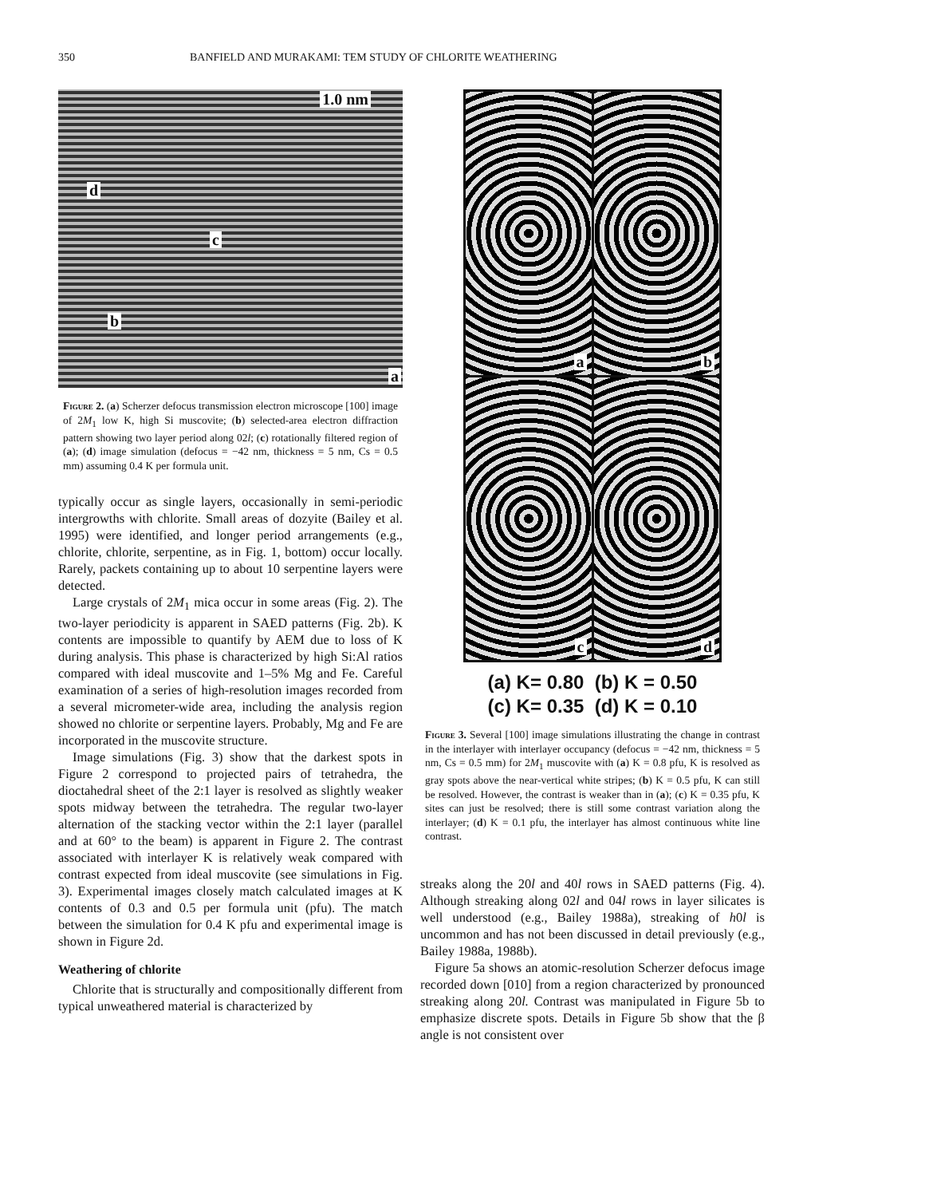350 BANFIELD AND MURAKAMI: TEM STUDY OF CHLORITE WEATHERING
1.0 nm
d
c
b
a
Figure 2. (a) Scherzer defocus transmission electron microscope [100] image of 2M<sub>1</sub> low K, high Si muscovite; (b) selected-area electron diffraction pattern showing two layer period along 02l; (c) rotationally filtered region of (a); (d) image simulation (defocus = −42 nm, thickness = 5 nm, Cs = 0.5 mm) assuming 0.4 K per formula unit.
typically occur as single layers, occasionally in semi-periodic intergrowths with chlorite. Small areas of dozyite (Bailey et al. 1995) were identified, and longer period arrangements (e.g., chlorite, chlorite, serpentine, as in Fig. 1, bottom) occur locally. Rarely, packets containing up to about 10 serpentine layers were detected.
Large crystals of 2M<sub>1</sub> mica occur in some areas (Fig. 2). The two-layer periodicity is apparent in SAED patterns (Fig. 2b). K contents are impossible to quantify by AEM due to loss of K during analysis. This phase is characterized by high Si:Al ratios compared with ideal muscovite and 1–5% Mg and Fe. Careful examination of a series of high-resolution images recorded from a several micrometer-wide area, including the analysis region showed no chlorite or serpentine layers. Probably, Mg and Fe are incorporated in the muscovite structure.
Image simulations (Fig. 3) show that the darkest spots in Figure 2 correspond to projected pairs of tetrahedra, the dioctahedral sheet of the 2:1 layer is resolved as slightly weaker spots midway between the tetrahedra. The regular two-layer alternation of the stacking vector within the 2:1 layer (parallel and at 60° to the beam) is apparent in Figure 2. The contrast associated with interlayer K is relatively weak compared with contrast expected from ideal muscovite (see simulations in Fig. 3). Experimental images closely match calculated images at K contents of 0.3 and 0.5 per formula unit (pfu). The match between the simulation for 0.4 K pfu and experimental image is shown in Figure 2d.
Weathering of chlorite
Chlorite that is structurally and compositionally different from typical unweathered material is characterized by
a
b
c
d
(a) K= 0.80 (b) K = 0.50
(c) K= 0.35 (d) K = 0.10
Figure 3. Several [100] image simulations illustrating the change in contrast in the interlayer with interlayer occupancy (defocus = −42 nm, thickness = 5 nm, Cs = 0.5 mm) for 2M<sub>1</sub> muscovite with (a) K = 0.8 pfu, K is resolved as gray spots above the near-vertical white stripes; (b) K = 0.5 pfu, K can still be resolved. However, the contrast is weaker than in (a); (c) K = 0.35 pfu, K sites can just be resolved; there is still some contrast variation along the interlayer; (d) K = 0.1 pfu, the interlayer has almost continuous white line contrast.
streaks along the 20l and 40l rows in SAED patterns (Fig. 4). Although streaking along 02l and 04l rows in layer silicates is well understood (e.g., Bailey 1988a), streaking of h0l is uncommon and has not been discussed in detail previously (e.g., Bailey 1988a, 1988b).
Figure 5a shows an atomic-resolution Scherzer defocus image recorded down [010] from a region characterized by pronounced streaking along 20l. Contrast was manipulated in Figure 5b to emphasize discrete spots. Details in Figure 5b show that the β angle is not consistent over